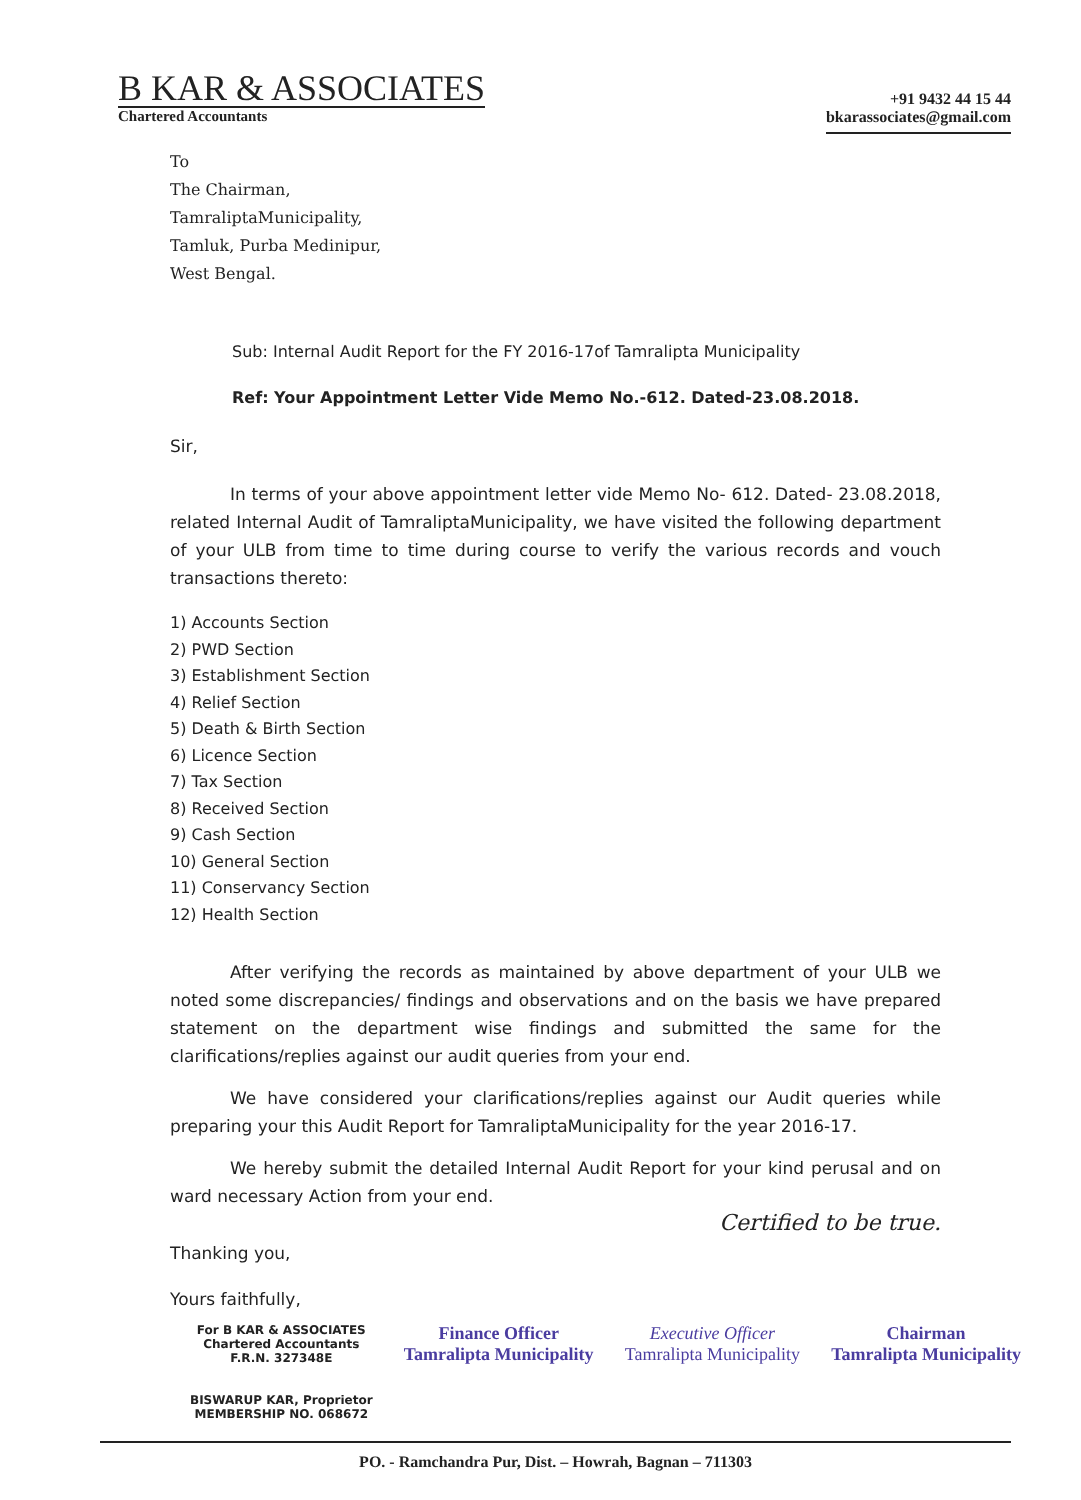B KAR & ASSOCIATES
Chartered Accountants
+91 9432 44 15 44
bkarassociates@gmail.com
To
The Chairman,
TamraliptaMunicipality,
Tamluk, Purba Medinipur,
West Bengal.
Sub: Internal Audit Report for the FY 2016-17of Tamralipta Municipality
Ref: Your Appointment Letter Vide Memo No.-612. Dated-23.08.2018.
Sir,
In terms of your above appointment letter vide Memo No- 612. Dated- 23.08.2018, related Internal Audit of TamraliptaMunicipality, we have visited the following department of your ULB from time to time during course to verify the various records and vouch transactions thereto:
1) Accounts Section
2) PWD Section
3) Establishment Section
4) Relief Section
5) Death & Birth Section
6) Licence Section
7) Tax Section
8) Received Section
9) Cash Section
10) General Section
11) Conservancy Section
12) Health Section
After verifying the records as maintained by above department of your ULB we noted some discrepancies/ findings and observations and on the basis we have prepared statement on the department wise findings and submitted the same for the clarifications/replies against our audit queries from your end.
We have considered your clarifications/replies against our Audit queries while preparing your this Audit Report for TamraliptaMunicipality for the year 2016-17.
We hereby submit the detailed Internal Audit Report for your kind perusal and on ward necessary Action from your end.
Certified to be true.
Thanking you,
Yours faithfully,
For B KAR & ASSOCIATES
Chartered Accountants
F.R.N. 327348E
BISWARUP KAR, Proprietor
MEMBERSHIP NO. 068672
Finance Officer
Tamralipta Municipality
Executive Officer
Tamralipta Municipality
Chairman
Tamralipta Municipality
PO. - Ramchandra Pur, Dist. – Howrah, Bagnan – 711303